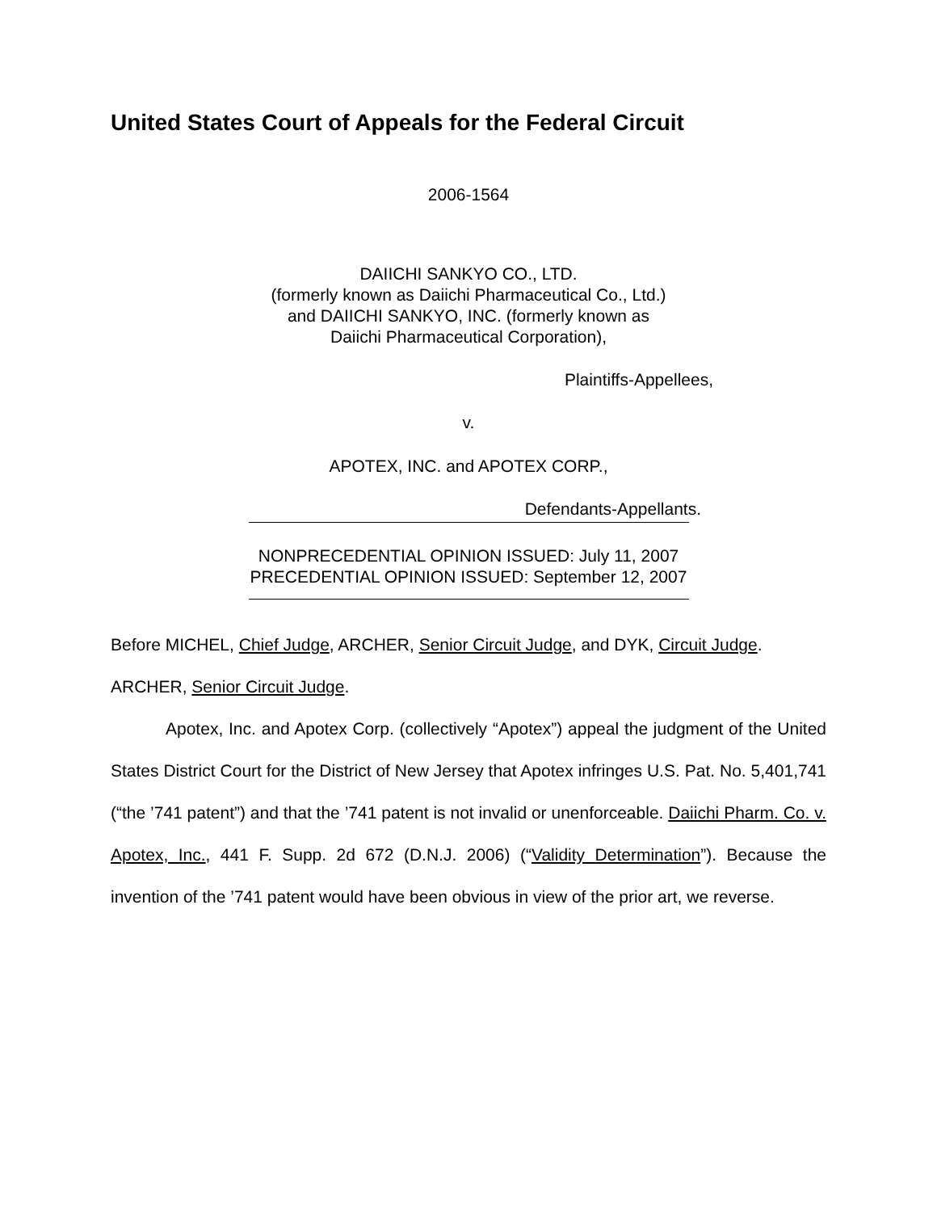United States Court of Appeals for the Federal Circuit
2006-1564
DAIICHI SANKYO CO., LTD.
(formerly known as Daiichi Pharmaceutical Co., Ltd.)
and DAIICHI SANKYO, INC. (formerly known as
Daiichi Pharmaceutical Corporation),
Plaintiffs-Appellees,
v.
APOTEX, INC. and APOTEX CORP.,
Defendants-Appellants.
NONPRECEDENTIAL OPINION ISSUED: July 11, 2007
PRECEDENTIAL OPINION ISSUED: September 12, 2007
Before MICHEL, Chief Judge, ARCHER, Senior Circuit Judge, and DYK, Circuit Judge.
ARCHER, Senior Circuit Judge.
Apotex, Inc. and Apotex Corp. (collectively “Apotex”) appeal the judgment of the United States District Court for the District of New Jersey that Apotex infringes U.S. Pat. No. 5,401,741 (“the ’741 patent”) and that the ’741 patent is not invalid or unenforceable. Daiichi Pharm. Co. v. Apotex, Inc., 441 F. Supp. 2d 672 (D.N.J. 2006) (“Validity Determination”). Because the invention of the ’741 patent would have been obvious in view of the prior art, we reverse.